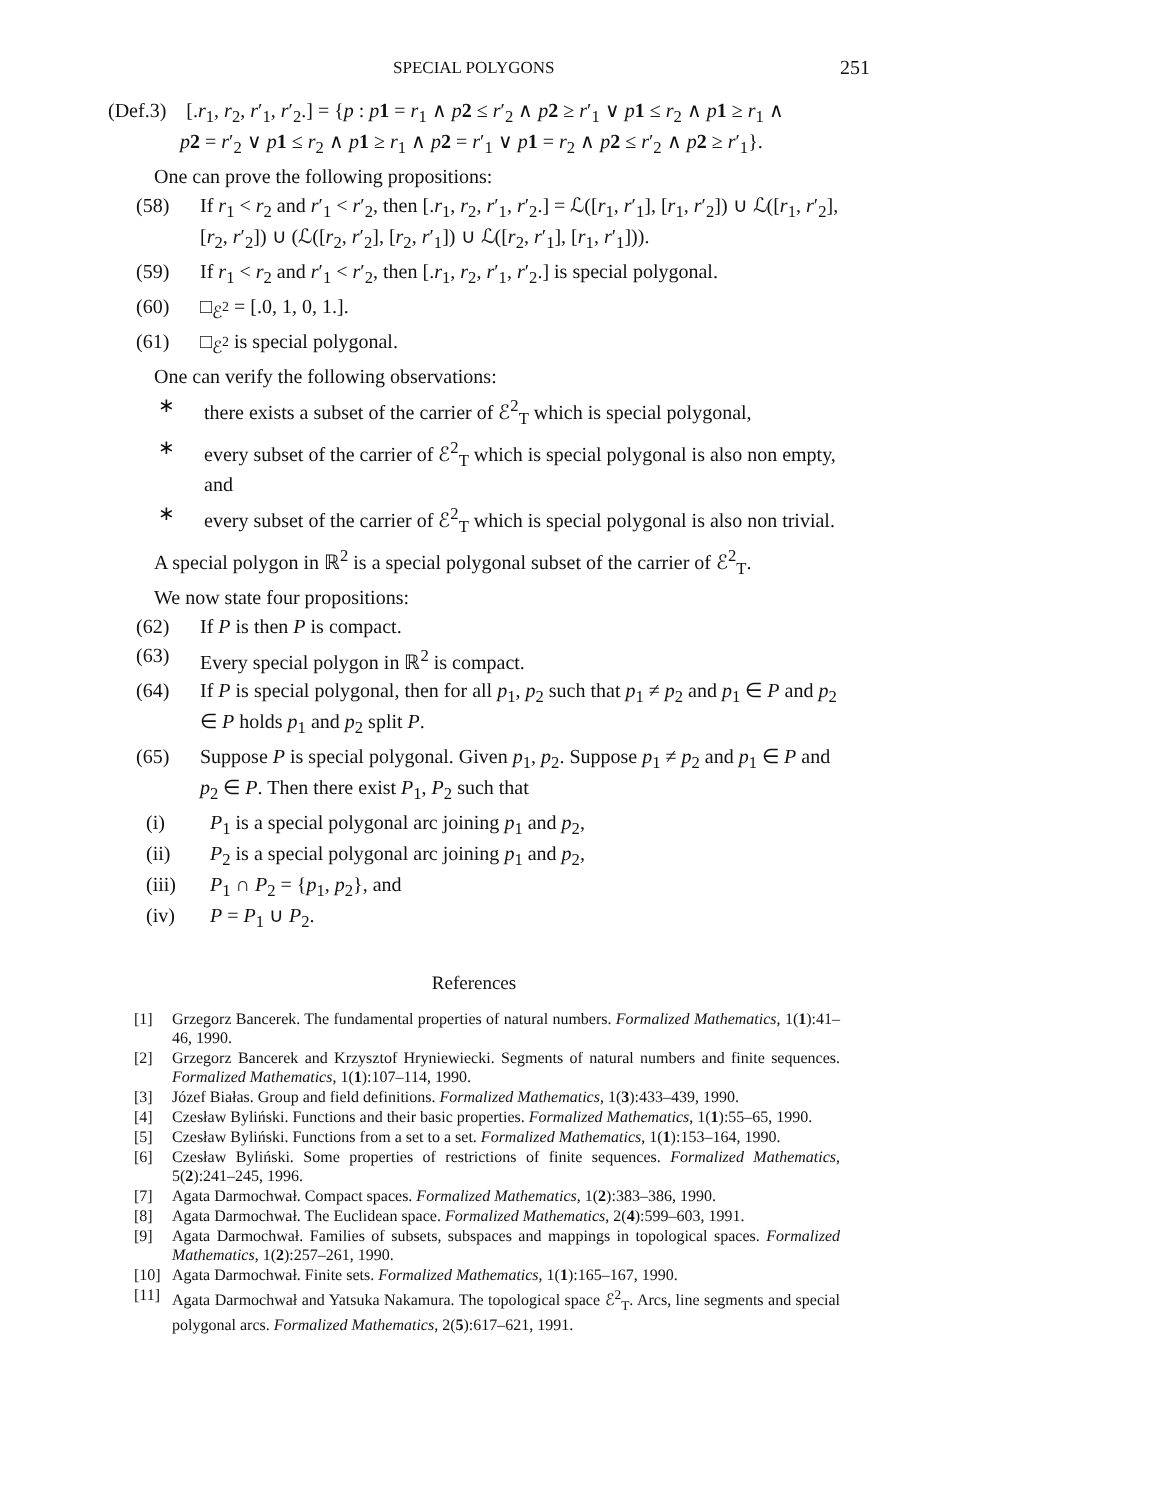SPECIAL POLYGONS 251
(Def.3) [.r<sub>1</sub>, r<sub>2</sub>, r′<sub>1</sub>, r′<sub>2</sub>.] = {p : p 1 = r<sub>1</sub> ∧ p 2 ≤ r′<sub>2</sub> ∧ p 2 ≥ r′<sub>1</sub> ∨ p 1 ≤ r<sub>2</sub> ∧ p 1 ≥ r<sub>1</sub> ∧
p 2 = r′<sub>2</sub> ∨ p 1 ≤ r<sub>2</sub> ∧ p 1 ≥ r<sub>1</sub> ∧ p 2 = r′<sub>1</sub> ∨ p 1 = r<sub>2</sub> ∧ p 2 ≤ r′<sub>2</sub> ∧ p 2 ≥ r′<sub>1</sub>}.
One can prove the following propositions:
(58) If r<sub>1</sub> < r<sub>2</sub> and r′<sub>1</sub> < r′<sub>2</sub>, then [.r<sub>1</sub>, r<sub>2</sub>, r′<sub>1</sub>, r′<sub>2</sub>.] = ℒ([r<sub>1</sub>, r′<sub>1</sub>], [r<sub>1</sub>, r′<sub>2</sub>]) ∪ ℒ([r<sub>1</sub>, r′<sub>2</sub>], [r<sub>2</sub>, r′<sub>2</sub>]) ∪ (ℒ([r<sub>2</sub>, r′<sub>2</sub>], [r<sub>2</sub>, r′<sub>1</sub>]) ∪ ℒ([r<sub>2</sub>, r′<sub>1</sub>], [r<sub>1</sub>, r′<sub>1</sub>])).
(59) If r<sub>1</sub> < r<sub>2</sub> and r′<sub>1</sub> < r′<sub>2</sub>, then [.r<sub>1</sub>, r<sub>2</sub>, r′<sub>1</sub>, r′<sub>2</sub>.] is special polygonal.
(60) □<sub>ℰ<sup>2</sup></sub> = [.0, 1, 0, 1.].
(61) □<sub>ℰ<sup>2</sup></sub> is special polygonal.
One can verify the following observations:
∗ there exists a subset of the carrier of ℰ<sup>2</sup><sub>T</sub> which is special polygonal,
∗ every subset of the carrier of ℰ<sup>2</sup><sub>T</sub> which is special polygonal is also non empty, and
∗ every subset of the carrier of ℰ<sup>2</sup><sub>T</sub> which is special polygonal is also non trivial.
A special polygon in ℝ<sup>2</sup> is a special polygonal subset of the carrier of ℰ<sup>2</sup><sub>T</sub>.
We now state four propositions:
(62) If P is then P is compact.
(63) Every special polygon in ℝ<sup>2</sup> is compact.
(64) If P is special polygonal, then for all p<sub>1</sub>, p<sub>2</sub> such that p<sub>1</sub> ≠ p<sub>2</sub> and p<sub>1</sub> ∈ P and p<sub>2</sub> ∈ P holds p<sub>1</sub> and p<sub>2</sub> split P.
(65) Suppose P is special polygonal. Given p<sub>1</sub>, p<sub>2</sub>. Suppose p<sub>1</sub> ≠ p<sub>2</sub> and p<sub>1</sub> ∈ P and p<sub>2</sub> ∈ P. Then there exist P<sub>1</sub>, P<sub>2</sub> such that
(i) P<sub>1</sub> is a special polygonal arc joining p<sub>1</sub> and p<sub>2</sub>,
(ii) P<sub>2</sub> is a special polygonal arc joining p<sub>1</sub> and p<sub>2</sub>,
(iii) P<sub>1</sub> ∩ P<sub>2</sub> = {p<sub>1</sub>, p<sub>2</sub>}, and
(iv) P = P<sub>1</sub> ∪ P<sub>2</sub>.
References
[1] Grzegorz Bancerek. The fundamental properties of natural numbers. Formalized Mathematics, 1(1):41–46, 1990.
[2] Grzegorz Bancerek and Krzysztof Hryniewiecki. Segments of natural numbers and finite sequences. Formalized Mathematics, 1(1):107–114, 1990.
[3] Józef Białas. Group and field definitions. Formalized Mathematics, 1(3):433–439, 1990.
[4] Czesław Byliński. Functions and their basic properties. Formalized Mathematics, 1(1):55–65, 1990.
[5] Czesław Byliński. Functions from a set to a set. Formalized Mathematics, 1(1):153–164, 1990.
[6] Czesław Byliński. Some properties of restrictions of finite sequences. Formalized Mathematics, 5(2):241–245, 1996.
[7] Agata Darmochwał. Compact spaces. Formalized Mathematics, 1(2):383–386, 1990.
[8] Agata Darmochwał. The Euclidean space. Formalized Mathematics, 2(4):599–603, 1991.
[9] Agata Darmochwał. Families of subsets, subspaces and mappings in topological spaces. Formalized Mathematics, 1(2):257–261, 1990.
[10] Agata Darmochwał. Finite sets. Formalized Mathematics, 1(1):165–167, 1990.
[11] Agata Darmochwał and Yatsuka Nakamura. The topological space ℰ<sup>2</sup><sub>T</sub>. Arcs, line segments and special polygonal arcs. Formalized Mathematics, 2(5):617–621, 1991.